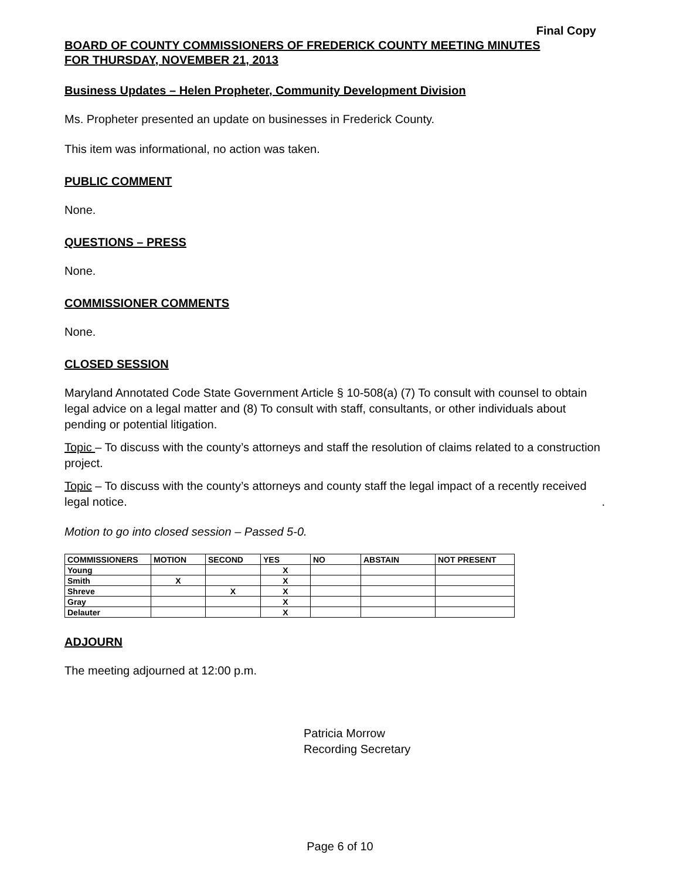Final Copy
BOARD OF COUNTY COMMISSIONERS OF FREDERICK COUNTY MEETING MINUTES
FOR THURSDAY, NOVEMBER 21, 2013
Business Updates – Helen Propheter, Community Development Division
Ms. Propheter presented an update on businesses in Frederick County.
This item was informational, no action was taken.
PUBLIC COMMENT
None.
QUESTIONS – PRESS
None.
COMMISSIONER COMMENTS
None.
CLOSED SESSION
Maryland Annotated Code State Government Article § 10-508(a) (7) To consult with counsel to obtain legal advice on a legal matter and (8) To consult with staff, consultants, or other individuals about pending or potential litigation.
Topic – To discuss with the county’s attorneys and staff the resolution of claims related to a construction project.
Topic – To discuss with the county’s attorneys and county staff the legal impact of a recently received legal notice. .
Motion to go into closed session – Passed 5-0.
| COMMISSIONERS | MOTION | SECOND | YES | NO | ABSTAIN | NOT PRESENT |
| --- | --- | --- | --- | --- | --- | --- |
| Young | | | X | | | |
| Smith | X | | X | | | |
| Shreve | | X | X | | | |
| Gray | | | X | | | |
| Delauter | | | X | | | |
ADJOURN
The meeting adjourned at 12:00 p.m.
Patricia Morrow
Recording Secretary
Page 6 of 10